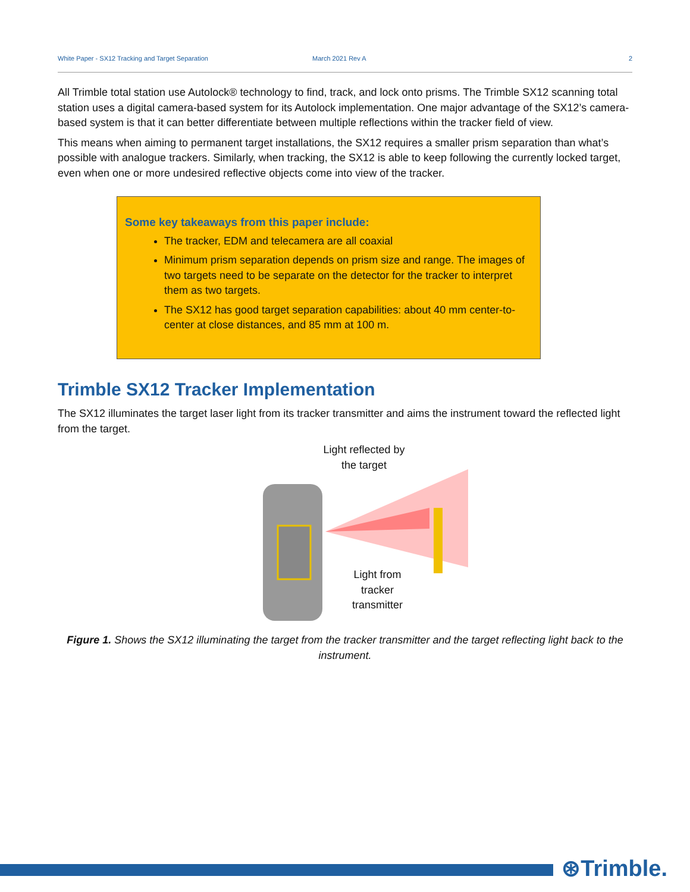White Paper - SX12 Tracking and Target Separation March 2021 Rev A 2
All Trimble total station use Autolock® technology to find, track, and lock onto prisms. The Trimble SX12 scanning total station uses a digital camera-based system for its Autolock implementation. One major advantage of the SX12’s camera-based system is that it can better differentiate between multiple reflections within the tracker field of view.
This means when aiming to permanent target installations, the SX12 requires a smaller prism separation than what’s possible with analogue trackers. Similarly, when tracking, the SX12 is able to keep following the currently locked target, even when one or more undesired reflective objects come into view of the tracker.
Some key takeaways from this paper include:
The tracker, EDM and telecamera are all coaxial
Minimum prism separation depends on prism size and range. The images of two targets need to be separate on the detector for the tracker to interpret them as two targets.
The SX12 has good target separation capabilities: about 40 mm center-to-center at close distances, and 85 mm at 100 m.
Trimble SX12 Tracker Implementation
The SX12 illuminates the target laser light from its tracker transmitter and aims the instrument toward the reflected light from the target.
Light reflected by the target
Light from tracker transmitter
Figure 1. Shows the SX12 illuminating the target from the tracker transmitter and the target reflecting light back to the instrument.
⊛Trimble.